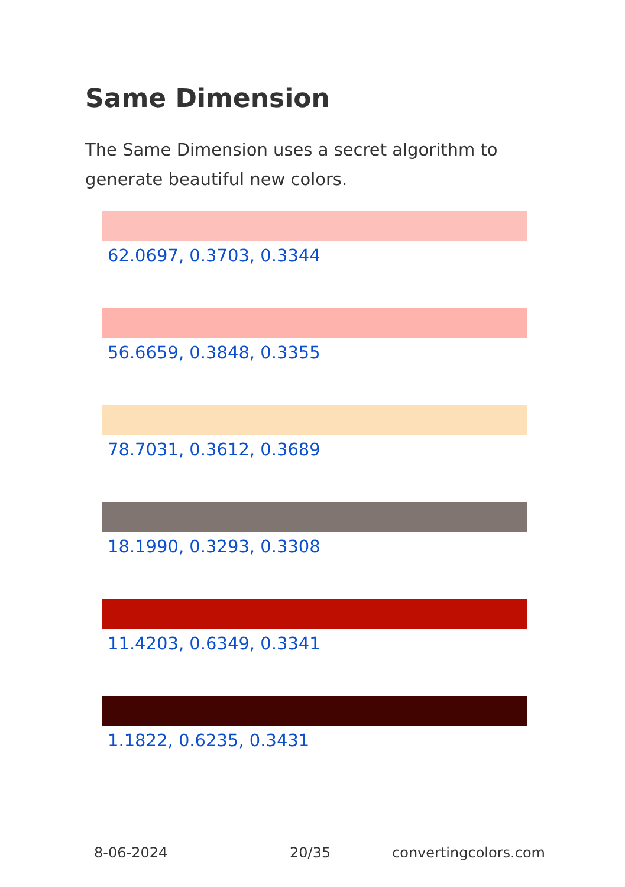Same Dimension
The Same Dimension uses a secret algorithm to generate beautiful new colors.
62.0697, 0.3703, 0.3344
56.6659, 0.3848, 0.3355
78.7031, 0.3612, 0.3689
18.1990, 0.3293, 0.3308
11.4203, 0.6349, 0.3341
1.1822, 0.6235, 0.3431
8-06-2024 20/35 convertingcolors.com